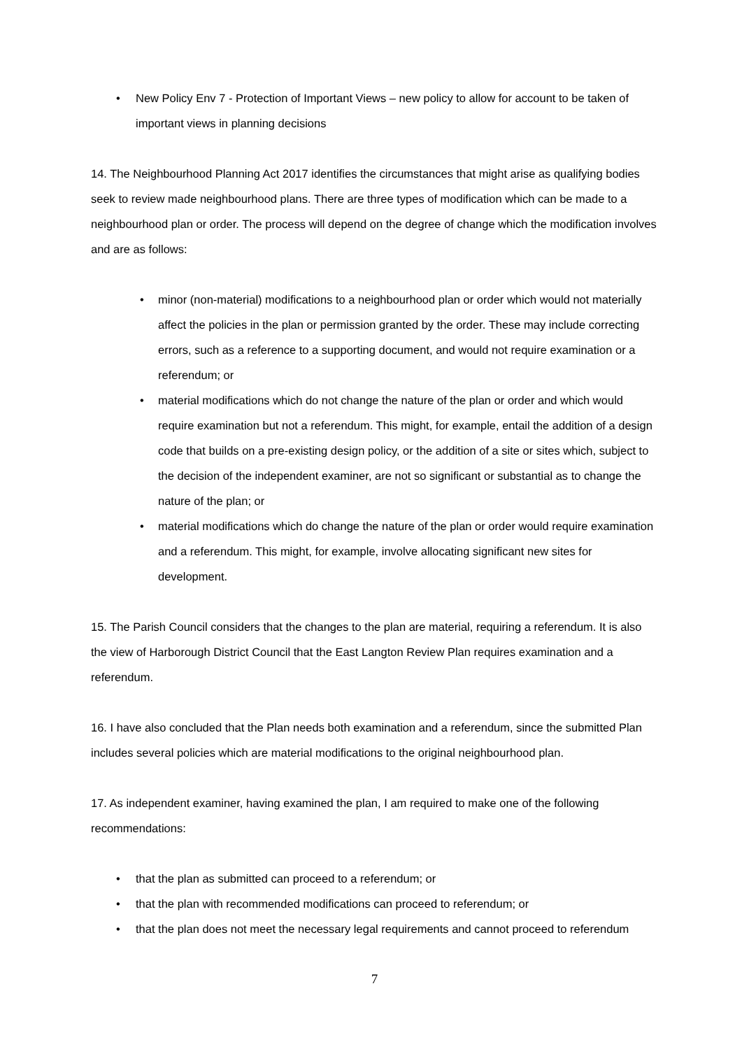• New Policy Env 7 - Protection of Important Views – new policy to allow for account to be taken of important views in planning decisions
14. The Neighbourhood Planning Act 2017 identifies the circumstances that might arise as qualifying bodies seek to review made neighbourhood plans. There are three types of modification which can be made to a neighbourhood plan or order. The process will depend on the degree of change which the modification involves and are as follows:
• minor (non-material) modifications to a neighbourhood plan or order which would not materially affect the policies in the plan or permission granted by the order. These may include correcting errors, such as a reference to a supporting document, and would not require examination or a referendum; or
• material modifications which do not change the nature of the plan or order and which would require examination but not a referendum. This might, for example, entail the addition of a design code that builds on a pre-existing design policy, or the addition of a site or sites which, subject to the decision of the independent examiner, are not so significant or substantial as to change the nature of the plan; or
• material modifications which do change the nature of the plan or order would require examination and a referendum. This might, for example, involve allocating significant new sites for development.
15. The Parish Council considers that the changes to the plan are material, requiring a referendum. It is also the view of Harborough District Council that the East Langton Review Plan requires examination and a referendum.
16. I have also concluded that the Plan needs both examination and a referendum, since the submitted Plan includes several policies which are material modifications to the original neighbourhood plan.
17. As independent examiner, having examined the plan, I am required to make one of the following recommendations:
• that the plan as submitted can proceed to a referendum; or
• that the plan with recommended modifications can proceed to referendum; or
• that the plan does not meet the necessary legal requirements and cannot proceed to referendum
7